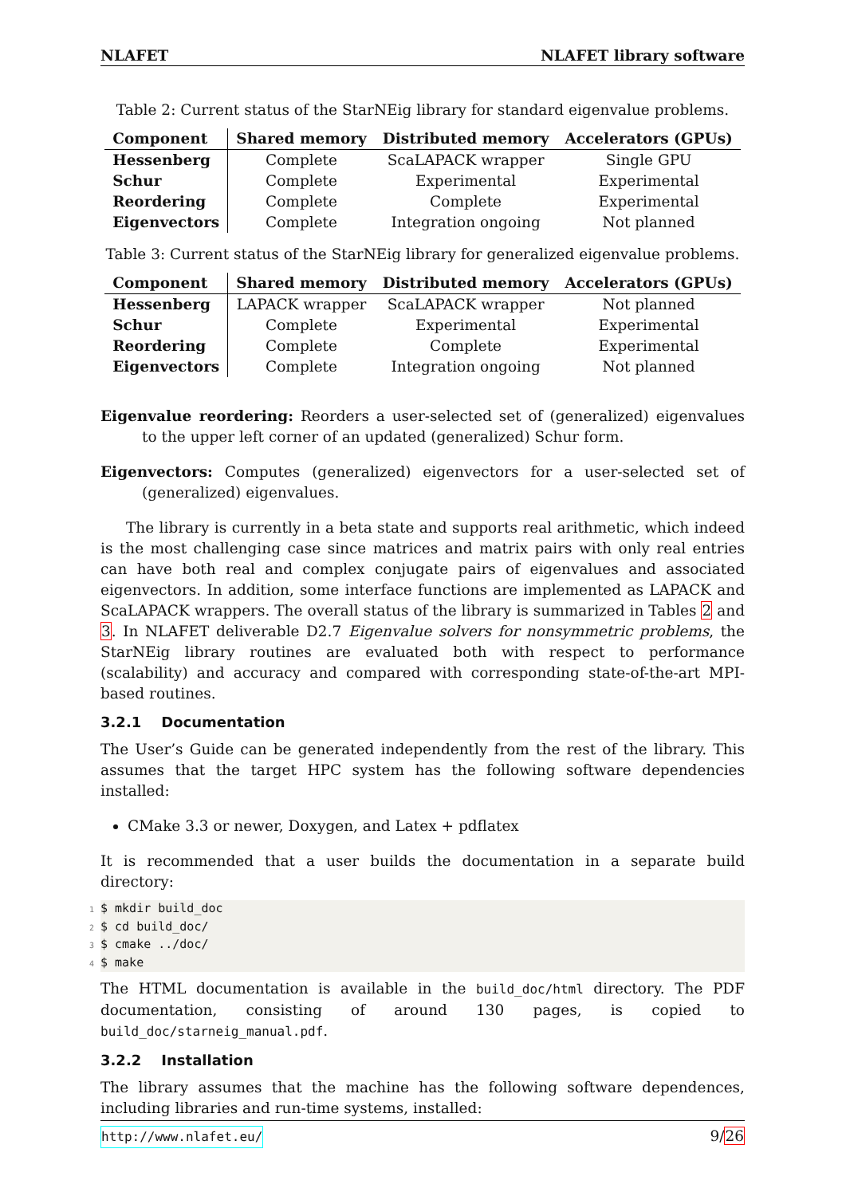NLAFET NLAFET library software
Table 2: Current status of the StarNEig library for standard eigenvalue problems.
| Component | Shared memory | Distributed memory | Accelerators (GPUs) |
| --- | --- | --- | --- |
| Hessenberg | Complete | ScaLAPACK wrapper | Single GPU |
| Schur | Complete | Experimental | Experimental |
| Reordering | Complete | Complete | Experimental |
| Eigenvectors | Complete | Integration ongoing | Not planned |
Table 3: Current status of the StarNEig library for generalized eigenvalue problems.
| Component | Shared memory | Distributed memory | Accelerators (GPUs) |
| --- | --- | --- | --- |
| Hessenberg | LAPACK wrapper | ScaLAPACK wrapper | Not planned |
| Schur | Complete | Experimental | Experimental |
| Reordering | Complete | Complete | Experimental |
| Eigenvectors | Complete | Integration ongoing | Not planned |
Eigenvalue reordering: Reorders a user-selected set of (generalized) eigenvalues to the upper left corner of an updated (generalized) Schur form.
Eigenvectors: Computes (generalized) eigenvectors for a user-selected set of (generalized) eigenvalues.
The library is currently in a beta state and supports real arithmetic, which indeed is the most challenging case since matrices and matrix pairs with only real entries can have both real and complex conjugate pairs of eigenvalues and associated eigenvectors. In addition, some interface functions are implemented as LAPACK and ScaLAPACK wrappers. The overall status of the library is summarized in Tables 2 and 3. In NLAFET deliverable D2.7 Eigenvalue solvers for nonsymmetric problems, the StarNEig library routines are evaluated both with respect to performance (scalability) and accuracy and compared with corresponding state-of-the-art MPI-based routines.
3.2.1 Documentation
The User’s Guide can be generated independently from the rest of the library. This assumes that the target HPC system has the following software dependencies installed:
CMake 3.3 or newer, Doxygen, and Latex + pdflatex
It is recommended that a user builds the documentation in a separate build directory:
1$ mkdir build_doc
2$ cd build_doc/
3$ cmake ../doc/
4$ make
The HTML documentation is available in the build_doc/html directory. The PDF documentation, consisting of around 130 pages, is copied to build_doc/starneig_manual.pdf.
3.2.2 Installation
The library assumes that the machine has the following software dependences, including libraries and run-time systems, installed:
http://www.nlafet.eu/ 9/26